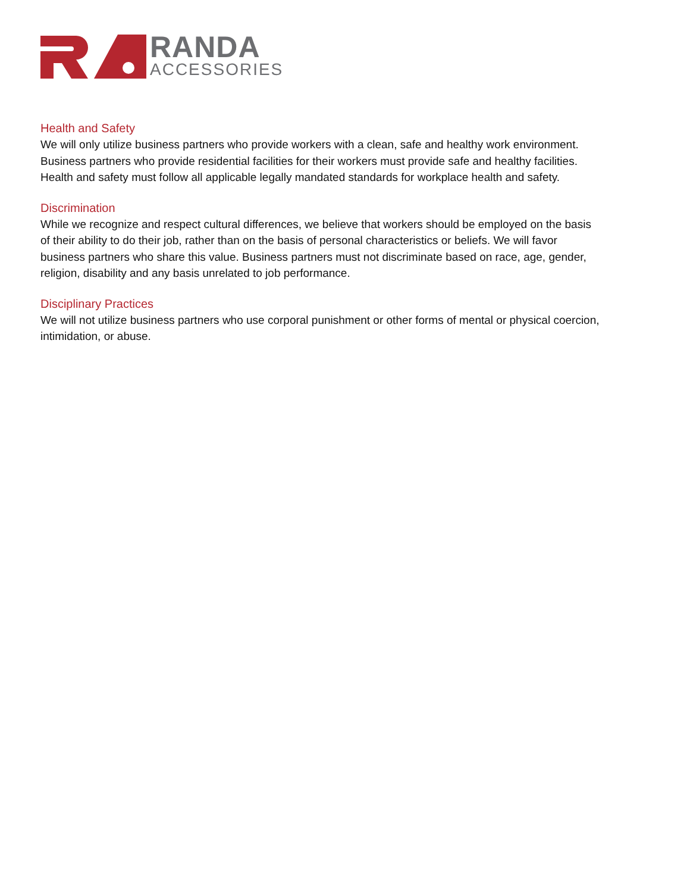RANDA
ACCESSORIES
Health and Safety
We will only utilize business partners who provide workers with a clean, safe and healthy work environment. Business partners who provide residential facilities for their workers must provide safe and healthy facilities. Health and safety must follow all applicable legally mandated standards for workplace health and safety.
Discrimination
While we recognize and respect cultural differences, we believe that workers should be employed on the basis of their ability to do their job, rather than on the basis of personal characteristics or beliefs. We will favor business partners who share this value. Business partners must not discriminate based on race, age, gender, religion, disability and any basis unrelated to job performance.
Disciplinary Practices
We will not utilize business partners who use corporal punishment or other forms of mental or physical coercion, intimidation, or abuse.